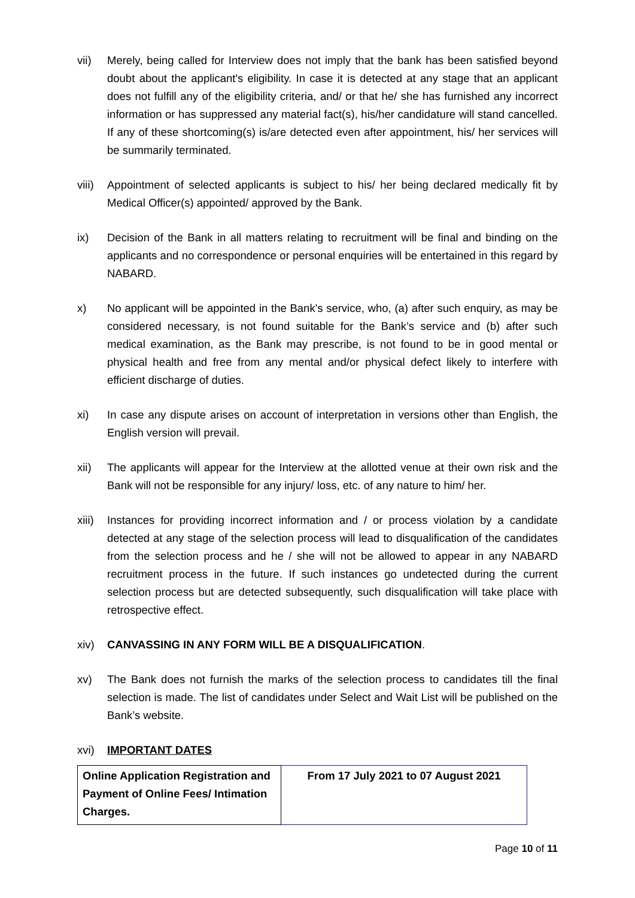vii) Merely, being called for Interview does not imply that the bank has been satisfied beyond doubt about the applicant's eligibility. In case it is detected at any stage that an applicant does not fulfill any of the eligibility criteria, and/ or that he/ she has furnished any incorrect information or has suppressed any material fact(s), his/her candidature will stand cancelled. If any of these shortcoming(s) is/are detected even after appointment, his/ her services will be summarily terminated.
viii)
Appointment of selected applicants is subject to his/ her being declared medically fit by Medical Officer(s) appointed/ approved by the Bank.
ix) Decision of the Bank in all matters relating to recruitment will be final and binding on the applicants and no correspondence or personal enquiries will be entertained in this regard by NABARD.
x) No applicant will be appointed in the Bank's service, who, (a) after such enquiry, as may be considered necessary, is not found suitable for the Bank’s service and (b) after such medical examination, as the Bank may prescribe, is not found to be in good mental or physical health and free from any mental and/or physical defect likely to interfere with efficient discharge of duties.
xi) In case any dispute arises on account of interpretation in versions other than English, the English version will prevail.
xii) The applicants will appear for the Interview at the allotted venue at their own risk and the Bank will not be responsible for any injury/ loss, etc. of any nature to him/ her.
xiii)
Instances for providing incorrect information and / or process violation by a candidate detected at any stage of the selection process will lead to disqualification of the candidates from the selection process and he / she will not be allowed to appear in any NABARD recruitment process in the future. If such instances go undetected during the current selection process but are detected subsequently, such disqualification will take place with retrospective effect.
xiv) CANVASSING IN ANY FORM WILL BE A DISQUALIFICATION.
xv) The Bank does not furnish the marks of the selection process to candidates till the final selection is made. The list of candidates under Select and Wait List will be published on the Bank’s website.
xvi) IMPORTANT DATES
| Online Application Registration and Payment of Online Fees/ Intimation Charges. | From 17 July 2021 to 07 August 2021 |
Page 10 of 11